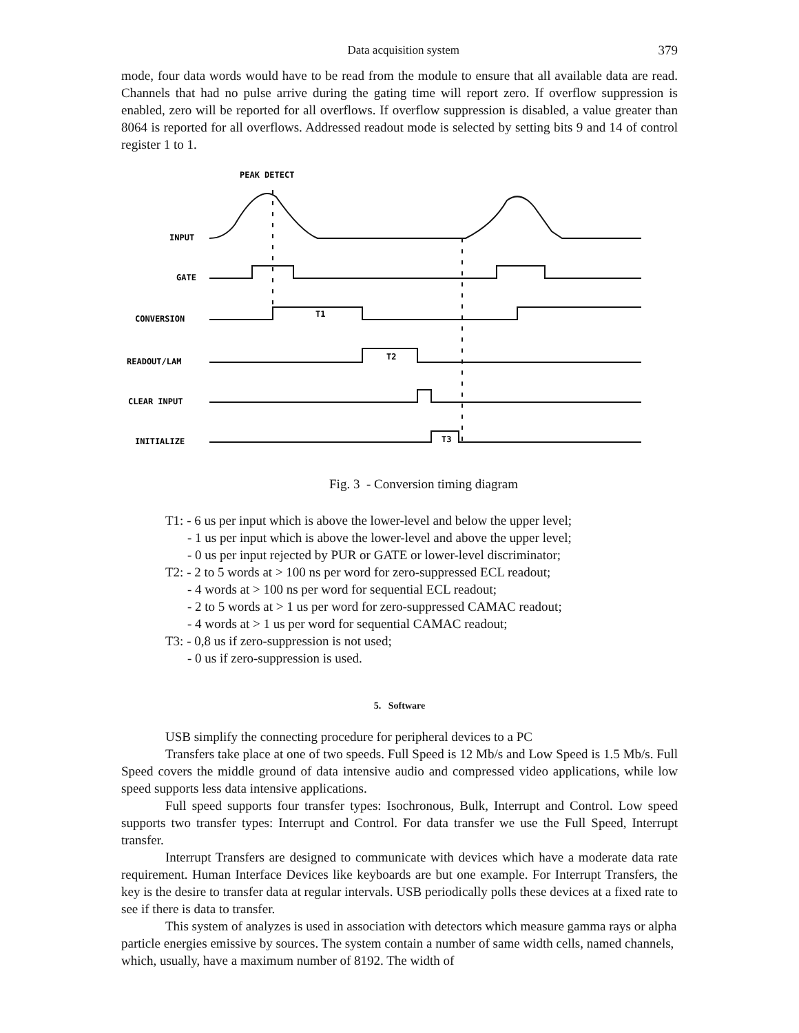Data acquisition system 379
mode, four data words would have to be read from the module to ensure that all available data are read. Channels that had no pulse arrive during the gating time will report zero. If overflow suppression is enabled, zero will be reported for all overflows. If overflow suppression is disabled, a value greater than 8064 is reported for all overflows. Addressed readout mode is selected by setting bits 9 and 14 of control register 1 to 1.
PEAK DETECT
INPUT
GATE
CONVERSION
READOUT/LAM
CLEAR INPUT
INITIALIZE
T1
T2
T3
Fig. 3 - Conversion timing diagram
T1: - 6 us per input which is above the lower-level and below the upper level;
- 1 us per input which is above the lower-level and above the upper level;
- 0 us per input rejected by PUR or GATE or lower-level discriminator;
T2: - 2 to 5 words at > 100 ns per word for zero-suppressed ECL readout;
- 4 words at > 100 ns per word for sequential ECL readout;
- 2 to 5 words at > 1 us per word for zero-suppressed CAMAC readout;
- 4 words at > 1 us per word for sequential CAMAC readout;
T3: - 0,8 us if zero-suppression is not used;
- 0 us if zero-suppression is used.
5. Software
USB simplify the connecting procedure for peripheral devices to a PC
Transfers take place at one of two speeds. Full Speed is 12 Mb/s and Low Speed is 1.5 Mb/s. Full Speed covers the middle ground of data intensive audio and compressed video applications, while low speed supports less data intensive applications.
Full speed supports four transfer types: Isochronous, Bulk, Interrupt and Control. Low speed supports two transfer types: Interrupt and Control. For data transfer we use the Full Speed, Interrupt transfer.
Interrupt Transfers are designed to communicate with devices which have a moderate data rate requirement. Human Interface Devices like keyboards are but one example. For Interrupt Transfers, the key is the desire to transfer data at regular intervals. USB periodically polls these devices at a fixed rate to see if there is data to transfer.
This system of analyzes is used in association with detectors which measure gamma rays or alpha particle energies emissive by sources. The system contain a number of same width cells, named channels, which, usually, have a maximum number of 8192. The width of